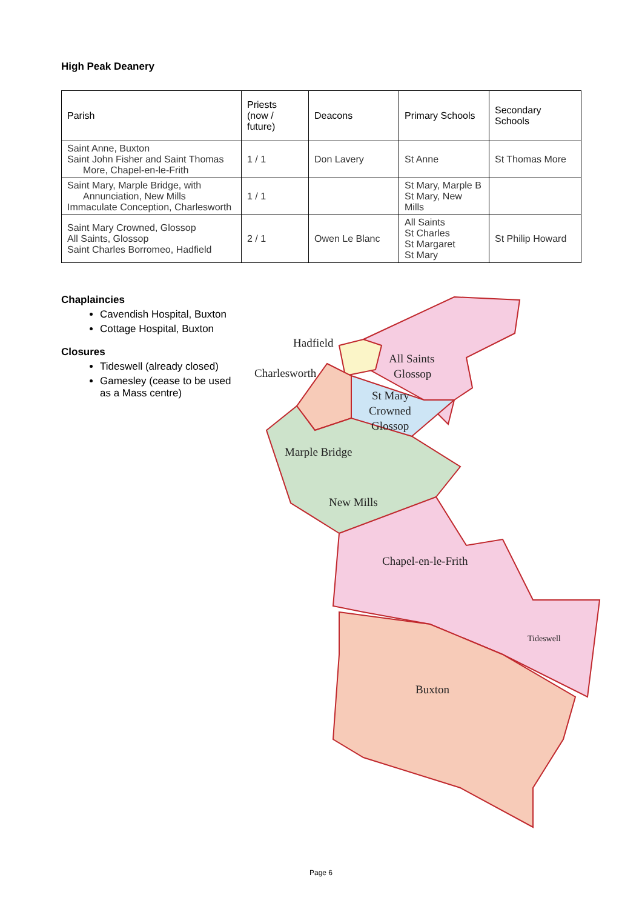High Peak Deanery
| Parish | Priests (now / future) | Deacons | Primary Schools | Secondary Schools |
| --- | --- | --- | --- | --- |
| Saint Anne, Buxton Saint John Fisher and Saint Thomas More, Chapel-en-le-Frith | 1 / 1 | Don Lavery | St Anne | St Thomas More |
| Saint Mary, Marple Bridge, with Annunciation, New Mills Immaculate Conception, Charlesworth | 1 / 1 | | St Mary, Marple B St Mary, New Mills | |
| Saint Mary Crowned, Glossop All Saints, Glossop Saint Charles Borromeo, Hadfield | 2 / 1 | Owen Le Blanc | All Saints St Charles St Margaret St Mary | St Philip Howard |
Chaplaincies
Cavendish Hospital, Buxton
Cottage Hospital, Buxton
Closures
Tideswell (already closed)
Gamesley (cease to be used as a Mass centre)
Hadfield
All Saints
Glossop
Charlesworth
St Mary
Crowned
Glossop
Marple Bridge
New Mills
Chapel-en-le-Frith
Tideswell
Buxton
Page 6